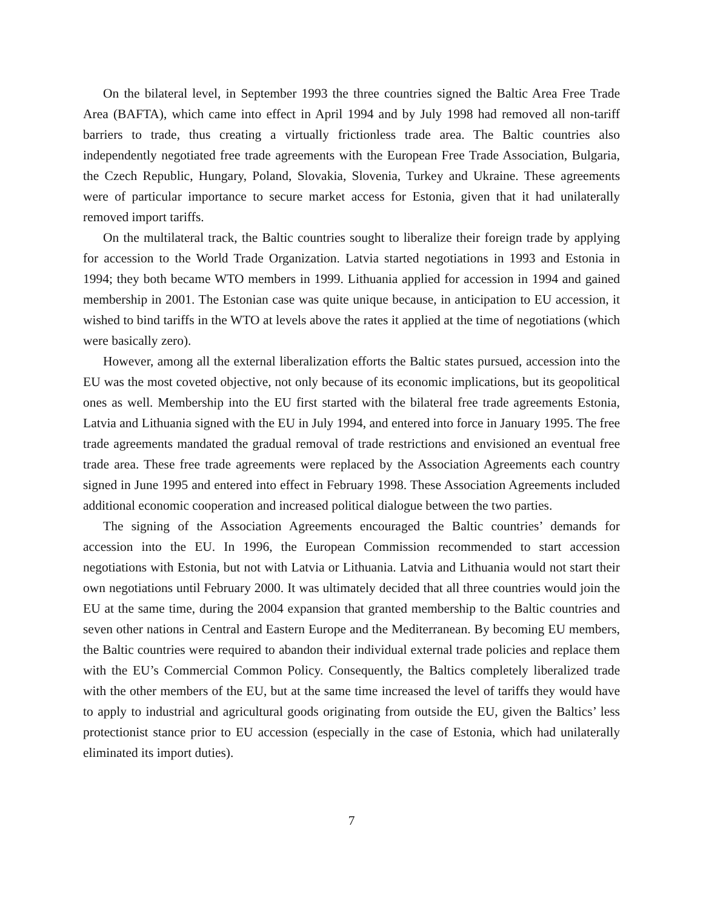On the bilateral level, in September 1993 the three countries signed the Baltic Area Free Trade Area (BAFTA), which came into effect in April 1994 and by July 1998 had removed all non-tariff barriers to trade, thus creating a virtually frictionless trade area. The Baltic countries also independently negotiated free trade agreements with the European Free Trade Association, Bulgaria, the Czech Republic, Hungary, Poland, Slovakia, Slovenia, Turkey and Ukraine. These agreements were of particular importance to secure market access for Estonia, given that it had unilaterally removed import tariffs.
On the multilateral track, the Baltic countries sought to liberalize their foreign trade by applying for accession to the World Trade Organization. Latvia started negotiations in 1993 and Estonia in 1994; they both became WTO members in 1999. Lithuania applied for accession in 1994 and gained membership in 2001. The Estonian case was quite unique because, in anticipation to EU accession, it wished to bind tariffs in the WTO at levels above the rates it applied at the time of negotiations (which were basically zero).
However, among all the external liberalization efforts the Baltic states pursued, accession into the EU was the most coveted objective, not only because of its economic implications, but its geopolitical ones as well. Membership into the EU first started with the bilateral free trade agreements Estonia, Latvia and Lithuania signed with the EU in July 1994, and entered into force in January 1995. The free trade agreements mandated the gradual removal of trade restrictions and envisioned an eventual free trade area. These free trade agreements were replaced by the Association Agreements each country signed in June 1995 and entered into effect in February 1998. These Association Agreements included additional economic cooperation and increased political dialogue between the two parties.
The signing of the Association Agreements encouraged the Baltic countries’ demands for accession into the EU. In 1996, the European Commission recommended to start accession negotiations with Estonia, but not with Latvia or Lithuania. Latvia and Lithuania would not start their own negotiations until February 2000. It was ultimately decided that all three countries would join the EU at the same time, during the 2004 expansion that granted membership to the Baltic countries and seven other nations in Central and Eastern Europe and the Mediterranean. By becoming EU members, the Baltic countries were required to abandon their individual external trade policies and replace them with the EU’s Commercial Common Policy. Consequently, the Baltics completely liberalized trade with the other members of the EU, but at the same time increased the level of tariffs they would have to apply to industrial and agricultural goods originating from outside the EU, given the Baltics’ less protectionist stance prior to EU accession (especially in the case of Estonia, which had unilaterally eliminated its import duties).
7